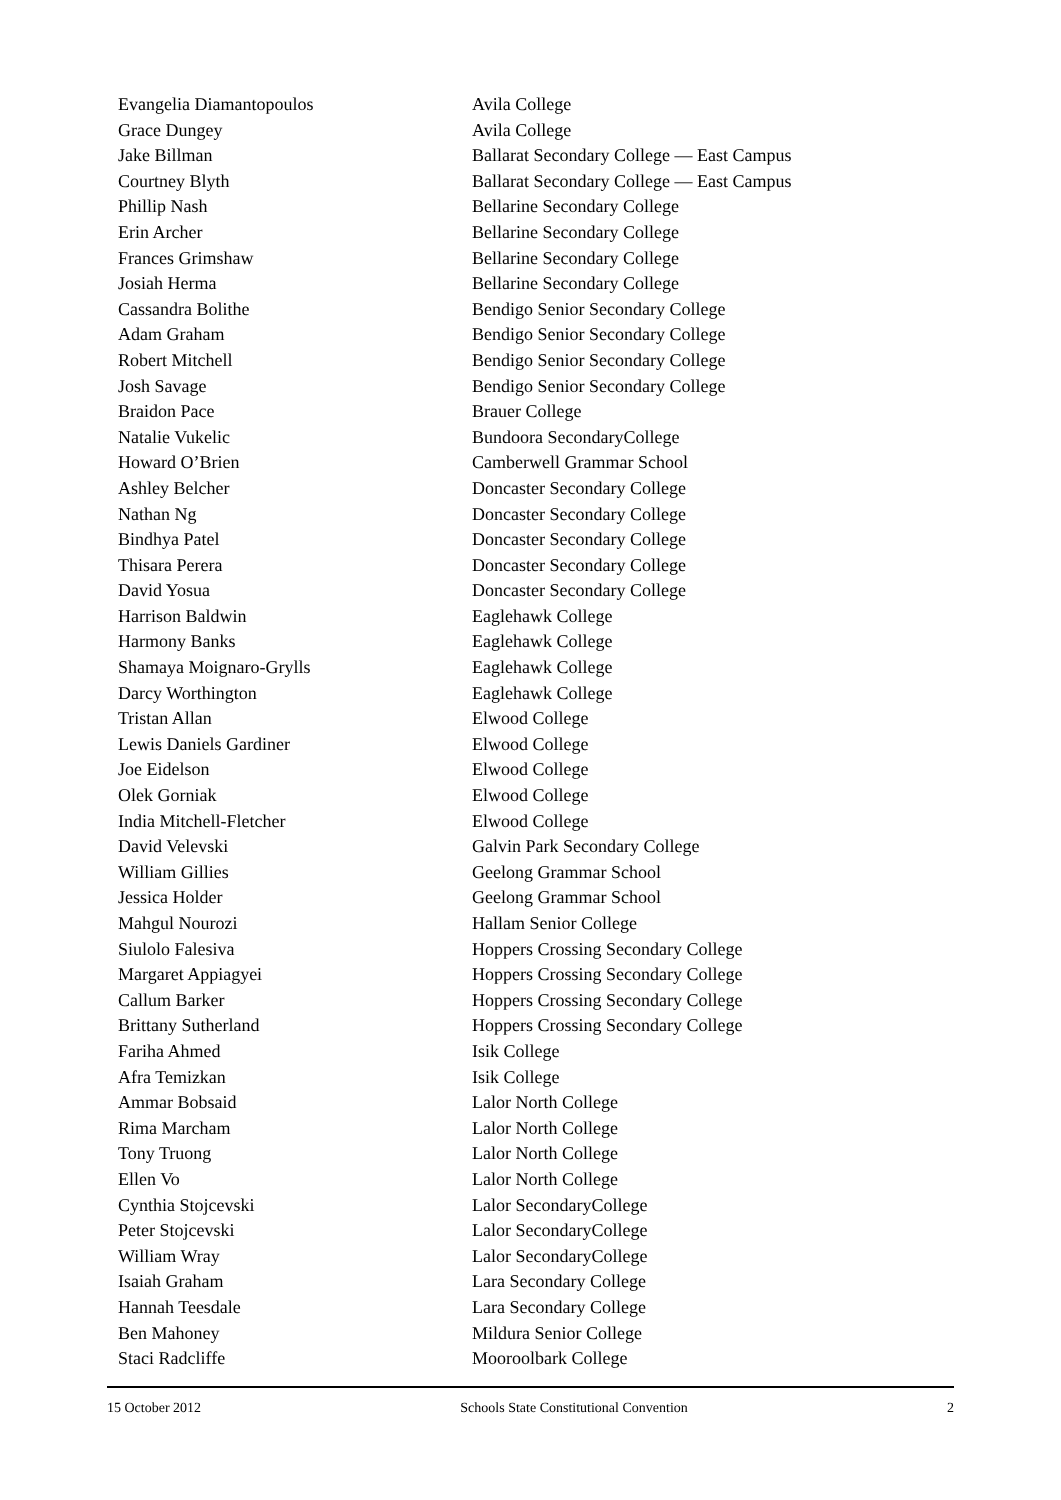| Evangelia Diamantopoulos | Avila College |
| Grace Dungey | Avila College |
| Jake Billman | Ballarat Secondary College — East Campus |
| Courtney Blyth | Ballarat Secondary College — East Campus |
| Phillip Nash | Bellarine Secondary College |
| Erin Archer | Bellarine Secondary College |
| Frances Grimshaw | Bellarine Secondary College |
| Josiah Herma | Bellarine Secondary College |
| Cassandra Bolithe | Bendigo Senior Secondary College |
| Adam Graham | Bendigo Senior Secondary College |
| Robert Mitchell | Bendigo Senior Secondary College |
| Josh Savage | Bendigo Senior Secondary College |
| Braidon Pace | Brauer College |
| Natalie Vukelic | Bundoora SecondaryCollege |
| Howard O’Brien | Camberwell Grammar School |
| Ashley Belcher | Doncaster Secondary College |
| Nathan Ng | Doncaster Secondary College |
| Bindhya Patel | Doncaster Secondary College |
| Thisara Perera | Doncaster Secondary College |
| David Yosua | Doncaster Secondary College |
| Harrison Baldwin | Eaglehawk College |
| Harmony Banks | Eaglehawk College |
| Shamaya Moignaro-Grylls | Eaglehawk College |
| Darcy Worthington | Eaglehawk College |
| Tristan Allan | Elwood College |
| Lewis Daniels Gardiner | Elwood College |
| Joe Eidelson | Elwood College |
| Olek Gorniak | Elwood College |
| India Mitchell-Fletcher | Elwood College |
| David Velevski | Galvin Park Secondary College |
| William Gillies | Geelong Grammar School |
| Jessica Holder | Geelong Grammar School |
| Mahgul Nourozi | Hallam Senior College |
| Siulolo Falesiva | Hoppers Crossing Secondary College |
| Margaret Appiagyei | Hoppers Crossing Secondary College |
| Callum Barker | Hoppers Crossing Secondary College |
| Brittany Sutherland | Hoppers Crossing Secondary College |
| Fariha Ahmed | Isik College |
| Afra Temizkan | Isik College |
| Ammar Bobsaid | Lalor North College |
| Rima Marcham | Lalor North College |
| Tony Truong | Lalor North College |
| Ellen Vo | Lalor North College |
| Cynthia Stojcevski | Lalor SecondaryCollege |
| Peter Stojcevski | Lalor SecondaryCollege |
| William Wray | Lalor SecondaryCollege |
| Isaiah Graham | Lara Secondary College |
| Hannah Teesdale | Lara Secondary College |
| Ben Mahoney | Mildura Senior College |
| Staci Radcliffe | Mooroolbark College |
15 October 2012 Schools State Constitutional Convention 2